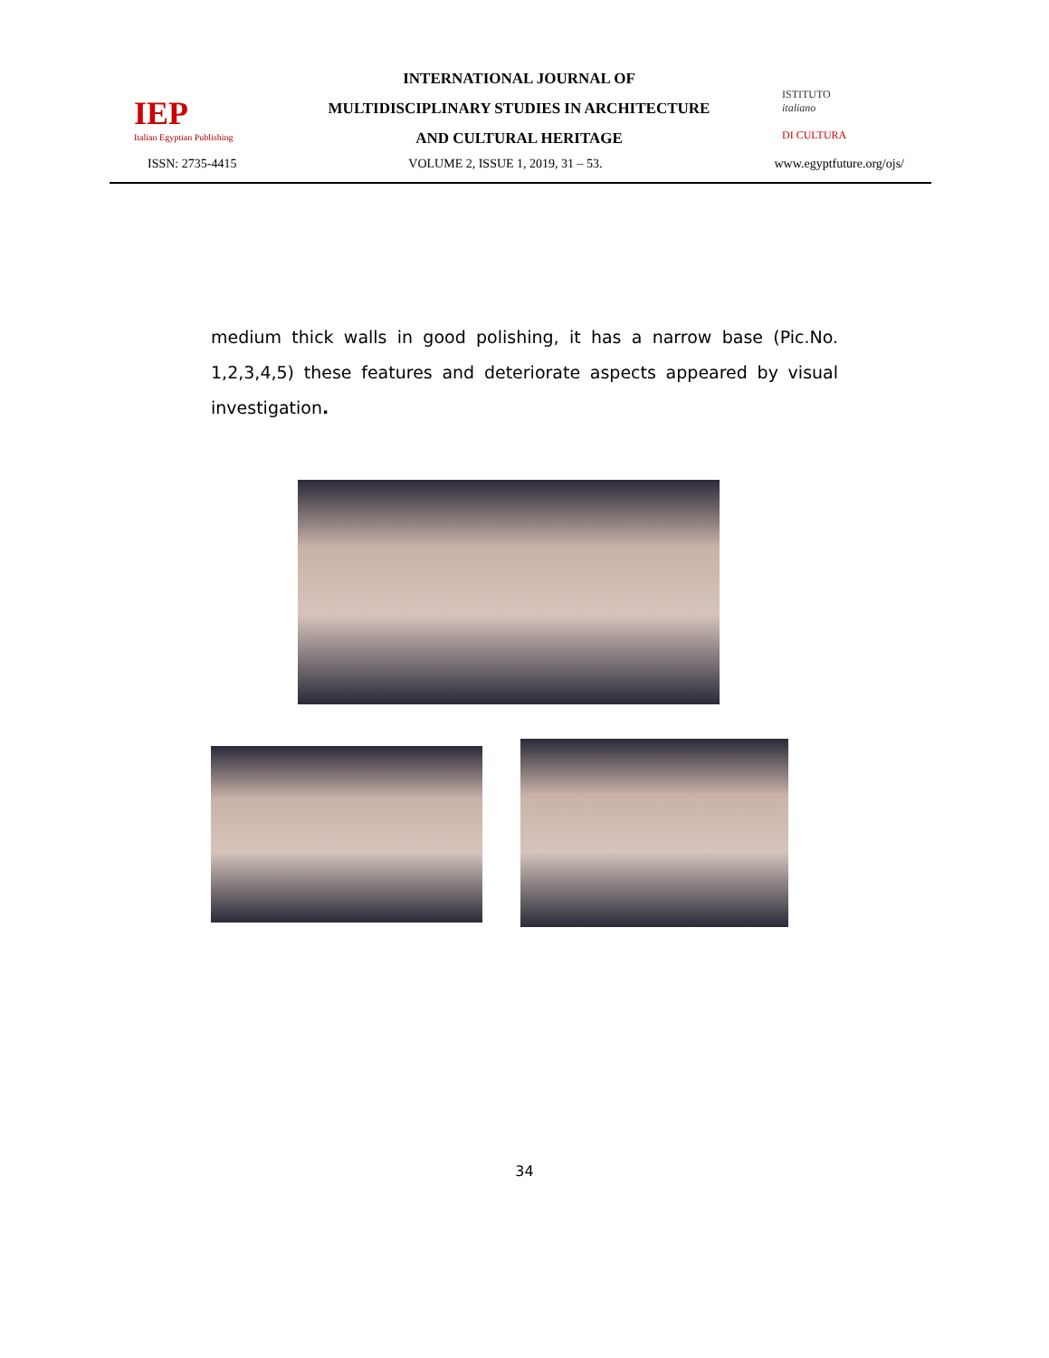IEP
Italian Egyptian Publishing
INTERNATIONAL JOURNAL OF
MULTIDISCIPLINARY STUDIES IN ARCHITECTURE
AND CULTURAL HERITAGE
ISTITUTO
italiano
DI CULTURA
ISSN: 2735-4415 VOLUME 2, ISSUE 1, 2019, 31 – 53. www.egyptfuture.org/ojs/
medium thick walls in good polishing, it has a narrow base (Pic.No. 1,2,3,4,5) these features and deteriorate aspects appeared by visual investigation.
34